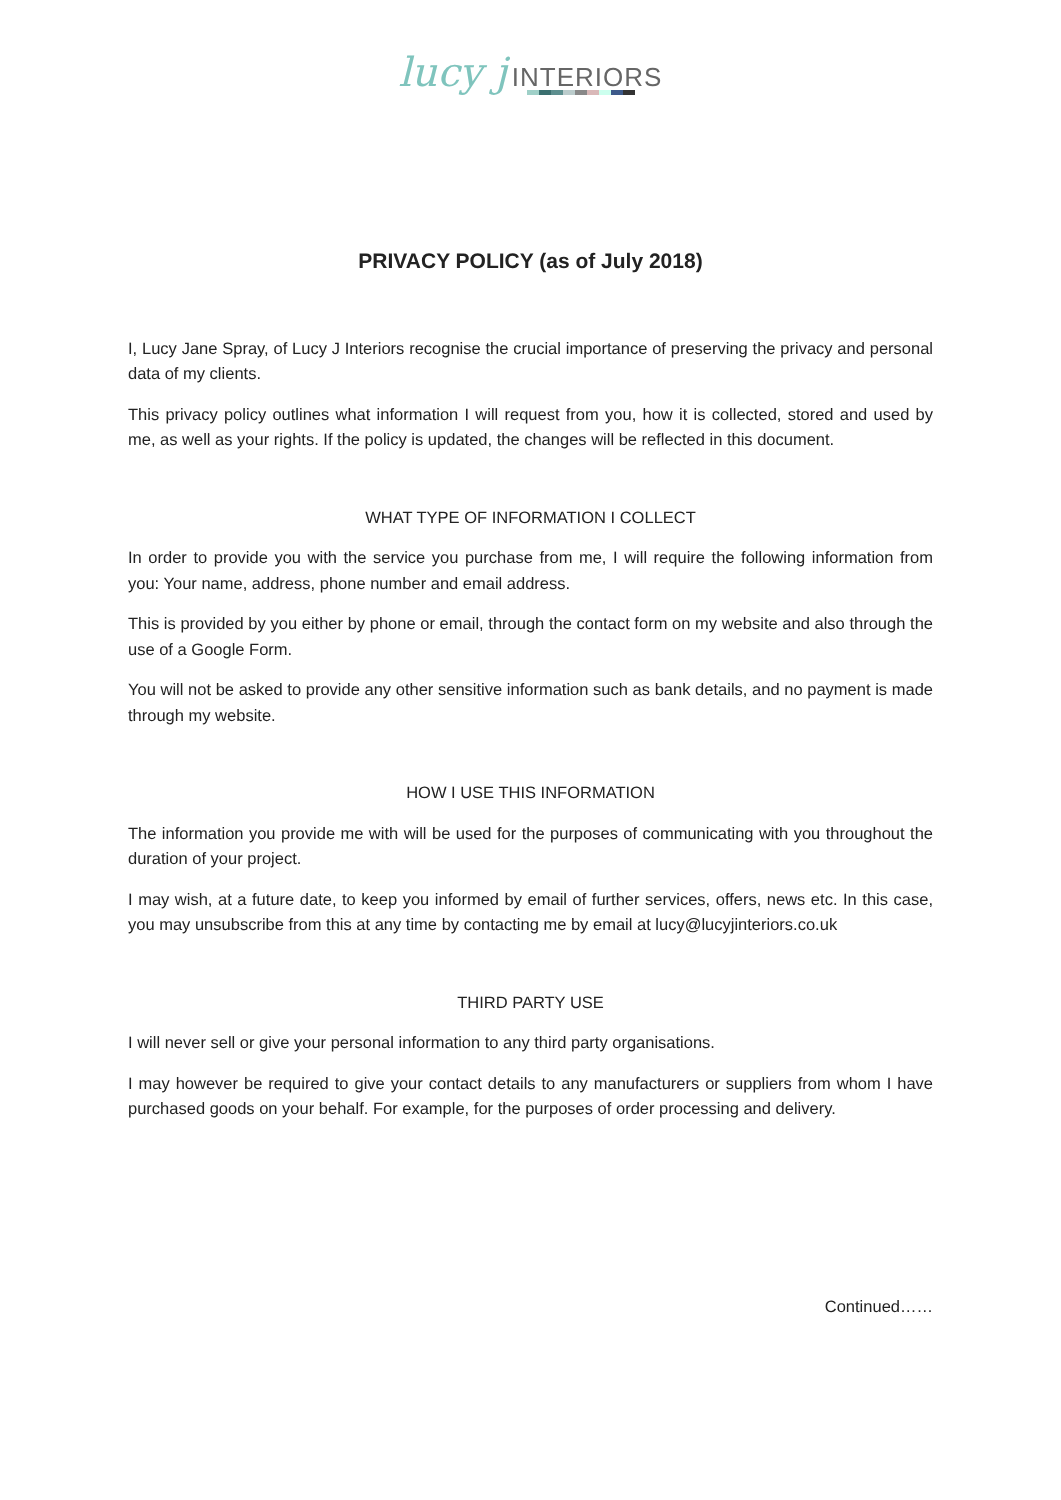lucy j INTERIORS
PRIVACY POLICY (as of July 2018)
I, Lucy Jane Spray, of Lucy J Interiors recognise the crucial importance of preserving the privacy and personal data of my clients.
This privacy policy outlines what information I will request from you, how it is collected, stored and used by me, as well as your rights. If the policy is updated, the changes will be reflected in this document.
WHAT TYPE OF INFORMATION I COLLECT
In order to provide you with the service you purchase from me, I will require the following information from you: Your name, address, phone number and email address.
This is provided by you either by phone or email, through the contact form on my website and also through the use of a Google Form.
You will not be asked to provide any other sensitive information such as bank details, and no payment is made through my website.
HOW I USE THIS INFORMATION
The information you provide me with will be used for the purposes of communicating with you throughout the duration of your project.
I may wish, at a future date, to keep you informed by email of further services, offers, news etc. In this case, you may unsubscribe from this at any time by contacting me by email at lucy@lucyjinteriors.co.uk
THIRD PARTY USE
I will never sell or give your personal information to any third party organisations.
I may however be required to give your contact details to any manufacturers or suppliers from whom I have purchased goods on your behalf. For example, for the purposes of order processing and delivery.
Continued……